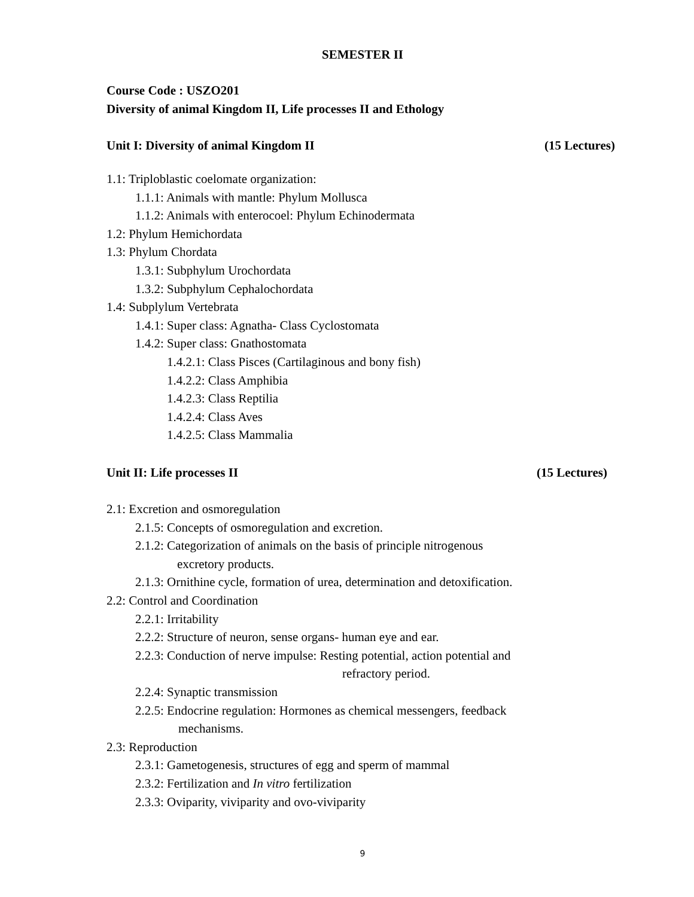SEMESTER II
Course Code : USZO201
Diversity of animal Kingdom II, Life processes II and Ethology
Unit I: Diversity of animal Kingdom II (15 Lectures)
1.1: Triploblastic coelomate organization:
1.1.1: Animals with mantle: Phylum Mollusca
1.1.2: Animals with enterocoel: Phylum Echinodermata
1.2: Phylum Hemichordata
1.3: Phylum Chordata
1.3.1: Subphylum Urochordata
1.3.2: Subphylum Cephalochordata
1.4: Subplylum Vertebrata
1.4.1: Super class: Agnatha- Class Cyclostomata
1.4.2: Super class: Gnathostomata
1.4.2.1: Class Pisces (Cartilaginous and bony fish)
1.4.2.2: Class Amphibia
1.4.2.3: Class Reptilia
1.4.2.4: Class Aves
1.4.2.5: Class Mammalia
Unit II: Life processes II (15 Lectures)
2.1: Excretion and osmoregulation
2.1.5: Concepts of osmoregulation and excretion.
2.1.2: Categorization of animals on the basis of principle nitrogenous
excretory products.
2.1.3: Ornithine cycle, formation of urea, determination and detoxification.
2.2: Control and Coordination
2.2.1: Irritability
2.2.2: Structure of neuron, sense organs- human eye and ear.
2.2.3: Conduction of nerve impulse: Resting potential, action potential and
refractory period.
2.2.4: Synaptic transmission
2.2.5: Endocrine regulation: Hormones as chemical messengers, feedback
mechanisms.
2.3: Reproduction
2.3.1: Gametogenesis, structures of egg and sperm of mammal
2.3.2: Fertilization and In vitro fertilization
2.3.3: Oviparity, viviparity and ovo-viviparity
9